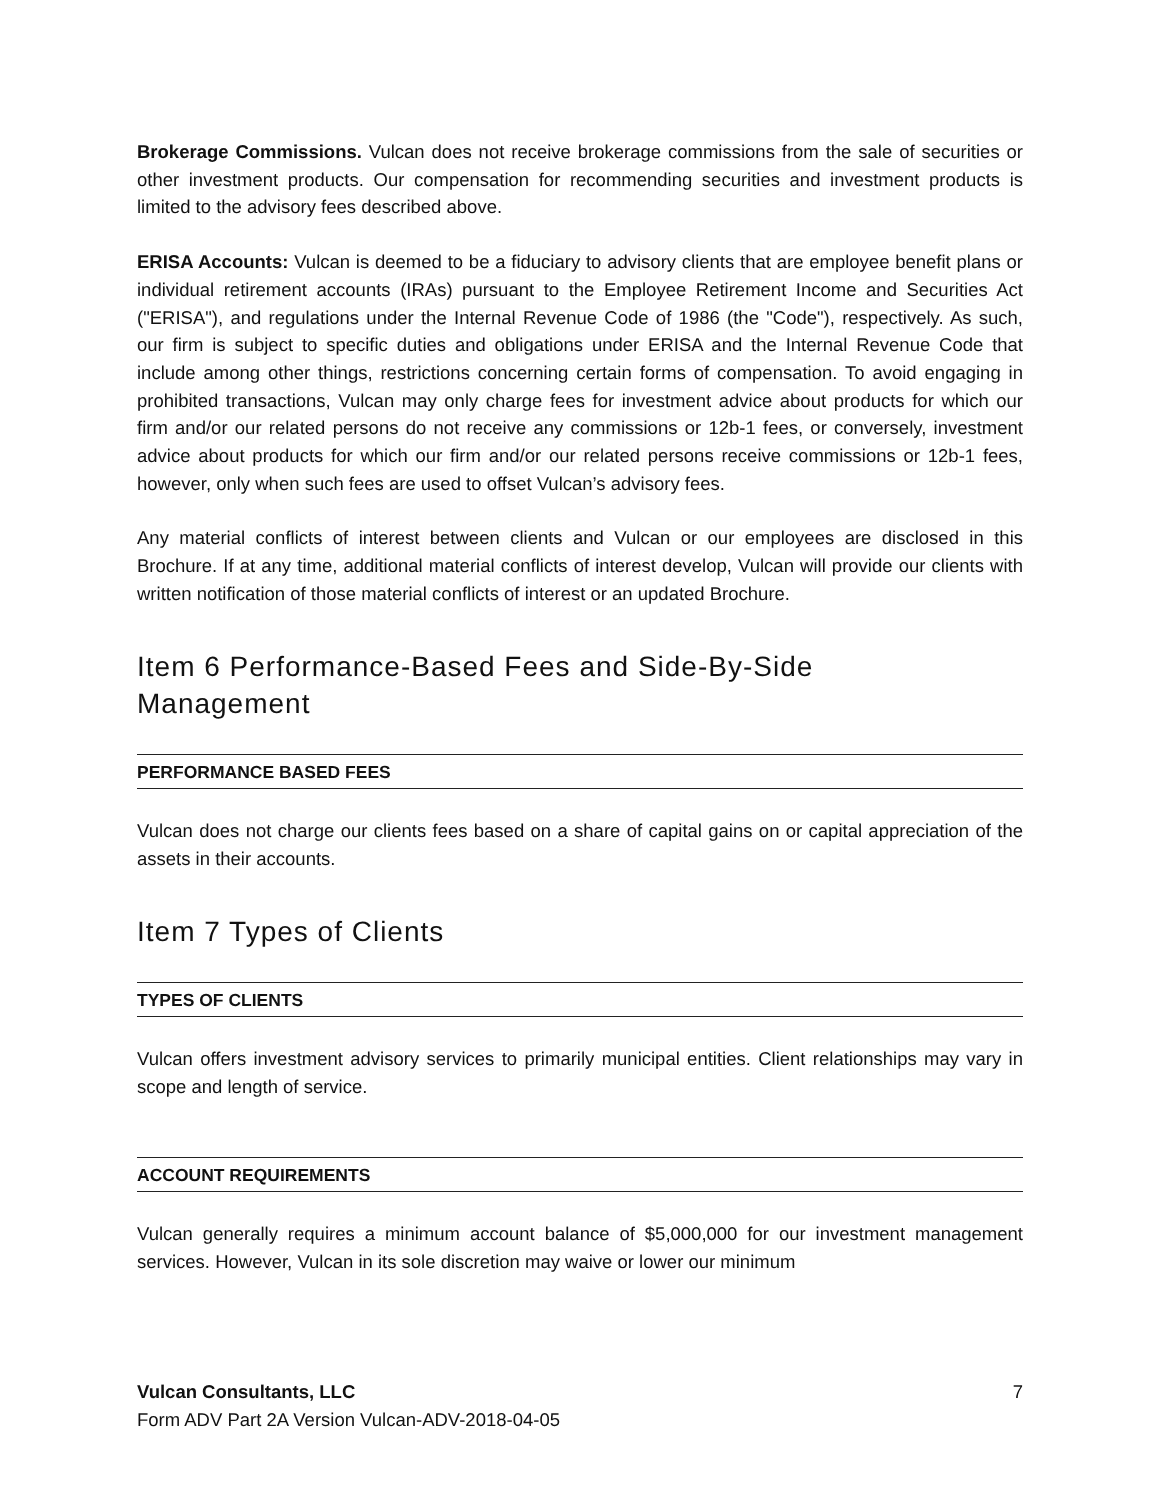Brokerage Commissions. Vulcan does not receive brokerage commissions from the sale of securities or other investment products. Our compensation for recommending securities and investment products is limited to the advisory fees described above.
ERISA Accounts: Vulcan is deemed to be a fiduciary to advisory clients that are employee benefit plans or individual retirement accounts (IRAs) pursuant to the Employee Retirement Income and Securities Act ("ERISA"), and regulations under the Internal Revenue Code of 1986 (the "Code"), respectively. As such, our firm is subject to specific duties and obligations under ERISA and the Internal Revenue Code that include among other things, restrictions concerning certain forms of compensation. To avoid engaging in prohibited transactions, Vulcan may only charge fees for investment advice about products for which our firm and/or our related persons do not receive any commissions or 12b-1 fees, or conversely, investment advice about products for which our firm and/or our related persons receive commissions or 12b-1 fees, however, only when such fees are used to offset Vulcan’s advisory fees.
Any material conflicts of interest between clients and Vulcan or our employees are disclosed in this Brochure. If at any time, additional material conflicts of interest develop, Vulcan will provide our clients with written notification of those material conflicts of interest or an updated Brochure.
Item 6 Performance-Based Fees and Side-By-Side
Management
PERFORMANCE BASED FEES
Vulcan does not charge our clients fees based on a share of capital gains on or capital appreciation of the assets in their accounts.
Item 7 Types of Clients
TYPES OF CLIENTS
Vulcan offers investment advisory services to primarily municipal entities. Client relationships may vary in scope and length of service.
ACCOUNT REQUIREMENTS
Vulcan generally requires a minimum account balance of $5,000,000 for our investment management services. However, Vulcan in its sole discretion may waive or lower our minimum
Vulcan Consultants, LLC 7
Form ADV Part 2A Version Vulcan-ADV-2018-04-05